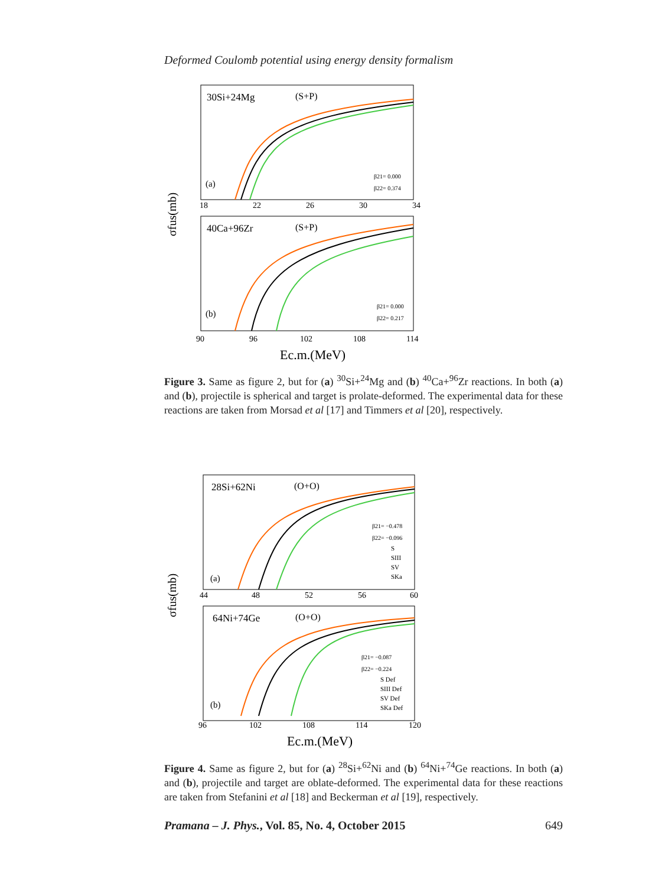Deformed Coulomb potential using energy density formalism
30Si+24Mg
(S+P)
(a)
β21= 0.000
β22= 0.374
18
22
26
30
34
40Ca+96Zr
(S+P)
(b)
β21= 0.000
β22= 0.217
90
96
102
108
114
Ec.m.(MeV)
σfus(mb)
Figure 3. Same as figure 2, but for (a) <sup>30</sup>Si+<sup>24</sup>Mg and (b) <sup>40</sup>Ca+<sup>96</sup>Zr reactions. In both (a) and (b), projectile is spherical and target is prolate-deformed. The experimental data for these reactions are taken from Morsad et al [17] and Timmers et al [20], respectively.
28Si+62Ni
(O+O)
(a)
β21= −0.478
β22= −0.096
S
SIII
SV
SKa
44
48
52
56
60
64Ni+74Ge
(O+O)
(b)
β21= −0.087
β22= −0.224
S Def
SIII Def
SV Def
SKa Def
96
102
108
114
120
Ec.m.(MeV)
σfus(mb)
Figure 4. Same as figure 2, but for (a) <sup>28</sup>Si+<sup>62</sup>Ni and (b) <sup>64</sup>Ni+<sup>74</sup>Ge reactions. In both (a) and (b), projectile and target are oblate-deformed. The experimental data for these reactions are taken from Stefanini et al [18] and Beckerman et al [19], respectively.
Pramana – J. Phys., Vol. 85, No. 4, October 2015 649